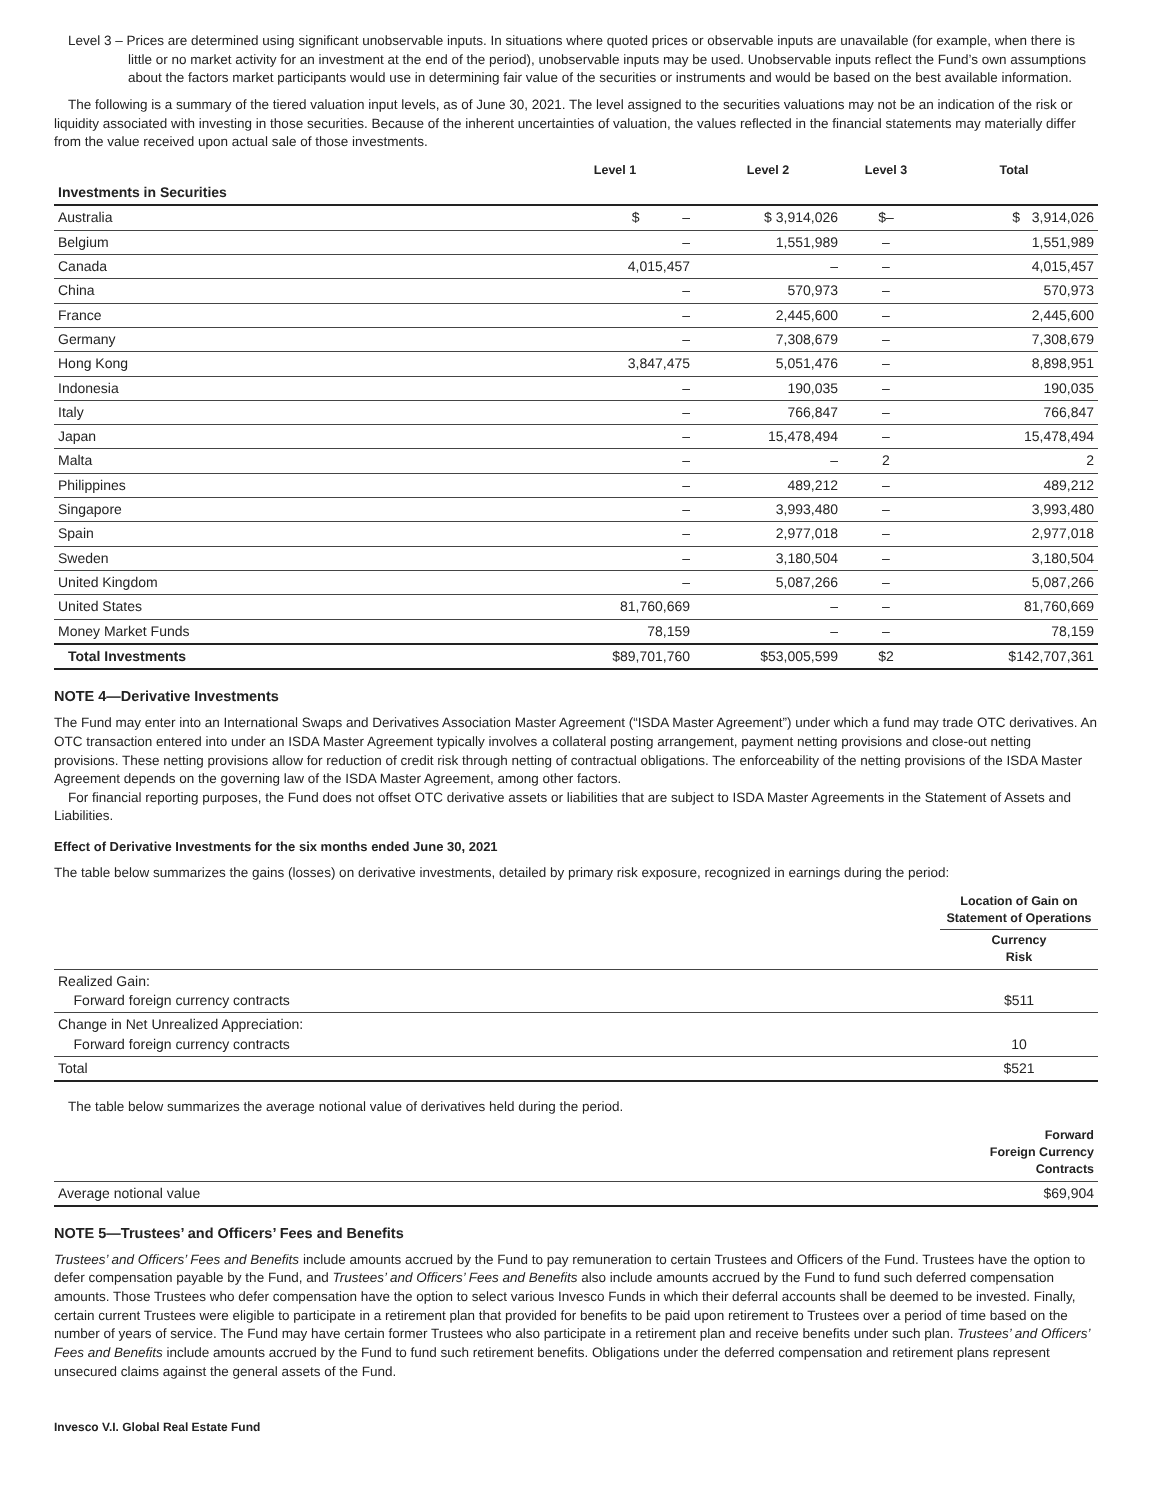Level 3 – Prices are determined using significant unobservable inputs. In situations where quoted prices or observable inputs are unavailable (for example, when there is little or no market activity for an investment at the end of the period), unobservable inputs may be used. Unobservable inputs reflect the Fund’s own assumptions about the factors market participants would use in determining fair value of the securities or instruments and would be based on the best available information.
The following is a summary of the tiered valuation input levels, as of June 30, 2021. The level assigned to the securities valuations may not be an indication of the risk or liquidity associated with investing in those securities. Because of the inherent uncertainties of valuation, the values reflected in the financial statements may materially differ from the value received upon actual sale of those investments.
| | Level 1 | Level 2 | Level 3 | Total |
| --- | --- | --- | --- | --- |
| Investments in Securities | | | | |
| Australia | $ – | $ 3,914,026 | $– | $ 3,914,026 |
| Belgium | – | 1,551,989 | – | 1,551,989 |
| Canada | 4,015,457 | – | – | 4,015,457 |
| China | – | 570,973 | – | 570,973 |
| France | – | 2,445,600 | – | 2,445,600 |
| Germany | – | 7,308,679 | – | 7,308,679 |
| Hong Kong | 3,847,475 | 5,051,476 | – | 8,898,951 |
| Indonesia | – | 190,035 | – | 190,035 |
| Italy | – | 766,847 | – | 766,847 |
| Japan | – | 15,478,494 | – | 15,478,494 |
| Malta | – | – | 2 | 2 |
| Philippines | – | 489,212 | – | 489,212 |
| Singapore | – | 3,993,480 | – | 3,993,480 |
| Spain | – | 2,977,018 | – | 2,977,018 |
| Sweden | – | 3,180,504 | – | 3,180,504 |
| United Kingdom | – | 5,087,266 | – | 5,087,266 |
| United States | 81,760,669 | – | – | 81,760,669 |
| Money Market Funds | 78,159 | – | – | 78,159 |
| Total Investments | $89,701,760 | $53,005,599 | $2 | $142,707,361 |
NOTE 4—Derivative Investments
The Fund may enter into an International Swaps and Derivatives Association Master Agreement (“ISDA Master Agreement”) under which a fund may trade OTC derivatives. An OTC transaction entered into under an ISDA Master Agreement typically involves a collateral posting arrangement, payment netting provisions and close-out netting provisions. These netting provisions allow for reduction of credit risk through netting of contractual obligations. The enforceability of the netting provisions of the ISDA Master Agreement depends on the governing law of the ISDA Master Agreement, among other factors.
For financial reporting purposes, the Fund does not offset OTC derivative assets or liabilities that are subject to ISDA Master Agreements in the Statement of Assets and Liabilities.
Effect of Derivative Investments for the six months ended June 30, 2021
The table below summarizes the gains (losses) on derivative investments, detailed by primary risk exposure, recognized in earnings during the period:
| | Location of Gain on Statement of Operations |
| | Currency Risk |
| Realized Gain: Forward foreign currency contracts | $511 |
| Change in Net Unrealized Appreciation: Forward foreign currency contracts | 10 |
| Total | $521 |
The table below summarizes the average notional value of derivatives held during the period.
| | Forward Foreign Currency Contracts |
| Average notional value | $69,904 |
NOTE 5—Trustees’ and Officers’ Fees and Benefits
Trustees’ and Officers’ Fees and Benefits include amounts accrued by the Fund to pay remuneration to certain Trustees and Officers of the Fund. Trustees have the option to defer compensation payable by the Fund, and Trustees’ and Officers’ Fees and Benefits also include amounts accrued by the Fund to fund such deferred compensation amounts. Those Trustees who defer compensation have the option to select various Invesco Funds in which their deferral accounts shall be deemed to be invested. Finally, certain current Trustees were eligible to participate in a retirement plan that provided for benefits to be paid upon retirement to Trustees over a period of time based on the number of years of service. The Fund may have certain former Trustees who also participate in a retirement plan and receive benefits under such plan. Trustees’ and Officers’ Fees and Benefits include amounts accrued by the Fund to fund such retirement benefits. Obligations under the deferred compensation and retirement plans represent unsecured claims against the general assets of the Fund.
Invesco V.I. Global Real Estate Fund